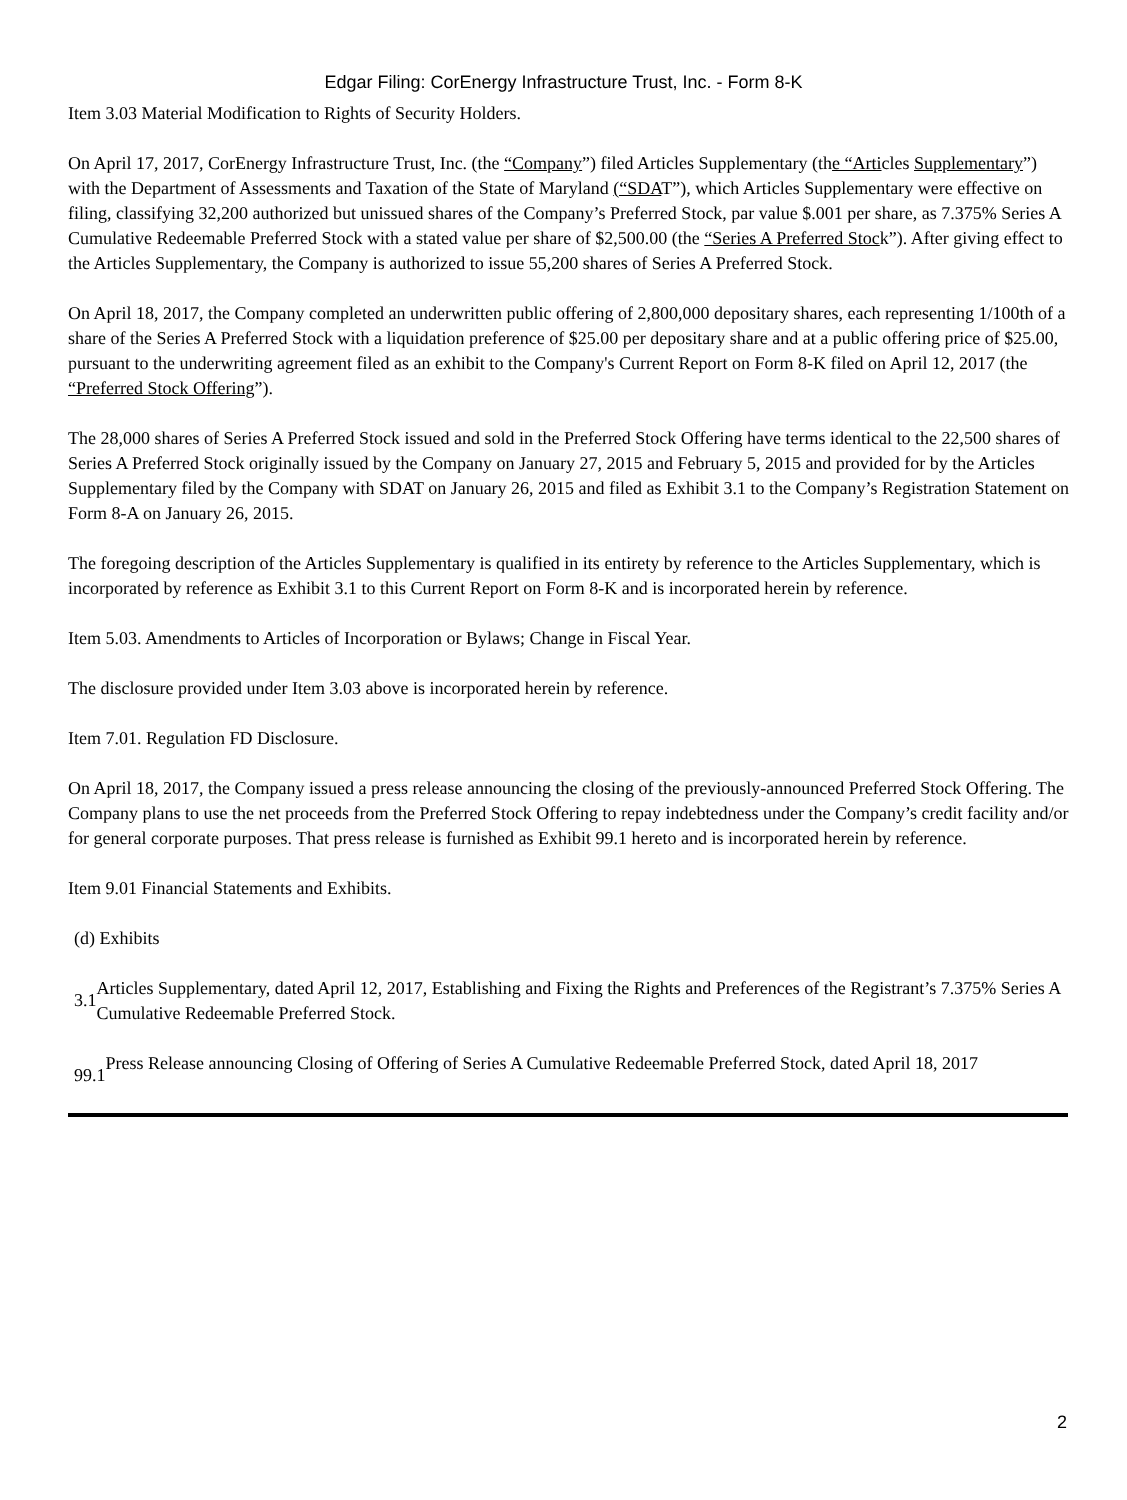Edgar Filing: CorEnergy Infrastructure Trust, Inc. - Form 8-K
Item 3.03 Material Modification to Rights of Security Holders.
On April 17, 2017, CorEnergy Infrastructure Trust, Inc. (the “Company”) filed Articles Supplementary (the “Articles Supplementary”) with the Department of Assessments and Taxation of the State of Maryland (“SDAT”), which Articles Supplementary were effective on filing, classifying 32,200 authorized but unissued shares of the Company’s Preferred Stock, par value $.001 per share, as 7.375% Series A Cumulative Redeemable Preferred Stock with a stated value per share of $2,500.00 (the “Series A Preferred Stock”). After giving effect to the Articles Supplementary, the Company is authorized to issue 55,200 shares of Series A Preferred Stock.
On April 18, 2017, the Company completed an underwritten public offering of 2,800,000 depositary shares, each representing 1/100th of a share of the Series A Preferred Stock with a liquidation preference of $25.00 per depositary share and at a public offering price of $25.00, pursuant to the underwriting agreement filed as an exhibit to the Company's Current Report on Form 8-K filed on April 12, 2017 (the “Preferred Stock Offering”).
The 28,000 shares of Series A Preferred Stock issued and sold in the Preferred Stock Offering have terms identical to the 22,500 shares of Series A Preferred Stock originally issued by the Company on January 27, 2015 and February 5, 2015 and provided for by the Articles Supplementary filed by the Company with SDAT on January 26, 2015 and filed as Exhibit 3.1 to the Company’s Registration Statement on Form 8-A on January 26, 2015.
The foregoing description of the Articles Supplementary is qualified in its entirety by reference to the Articles Supplementary, which is incorporated by reference as Exhibit 3.1 to this Current Report on Form 8-K and is incorporated herein by reference.
Item 5.03. Amendments to Articles of Incorporation or Bylaws; Change in Fiscal Year.
The disclosure provided under Item 3.03 above is incorporated herein by reference.
Item 7.01. Regulation FD Disclosure.
On April 18, 2017, the Company issued a press release announcing the closing of the previously-announced Preferred Stock Offering. The Company plans to use the net proceeds from the Preferred Stock Offering to repay indebtedness under the Company’s credit facility and/or for general corporate purposes. That press release is furnished as Exhibit 99.1 hereto and is incorporated herein by reference.
Item 9.01 Financial Statements and Exhibits.
(d) Exhibits
3.1 Articles Supplementary, dated April 12, 2017, Establishing and Fixing the Rights and Preferences of the Registrant’s 7.375% Series A Cumulative Redeemable Preferred Stock.
99.1 Press Release announcing Closing of Offering of Series A Cumulative Redeemable Preferred Stock, dated April 18, 2017
2